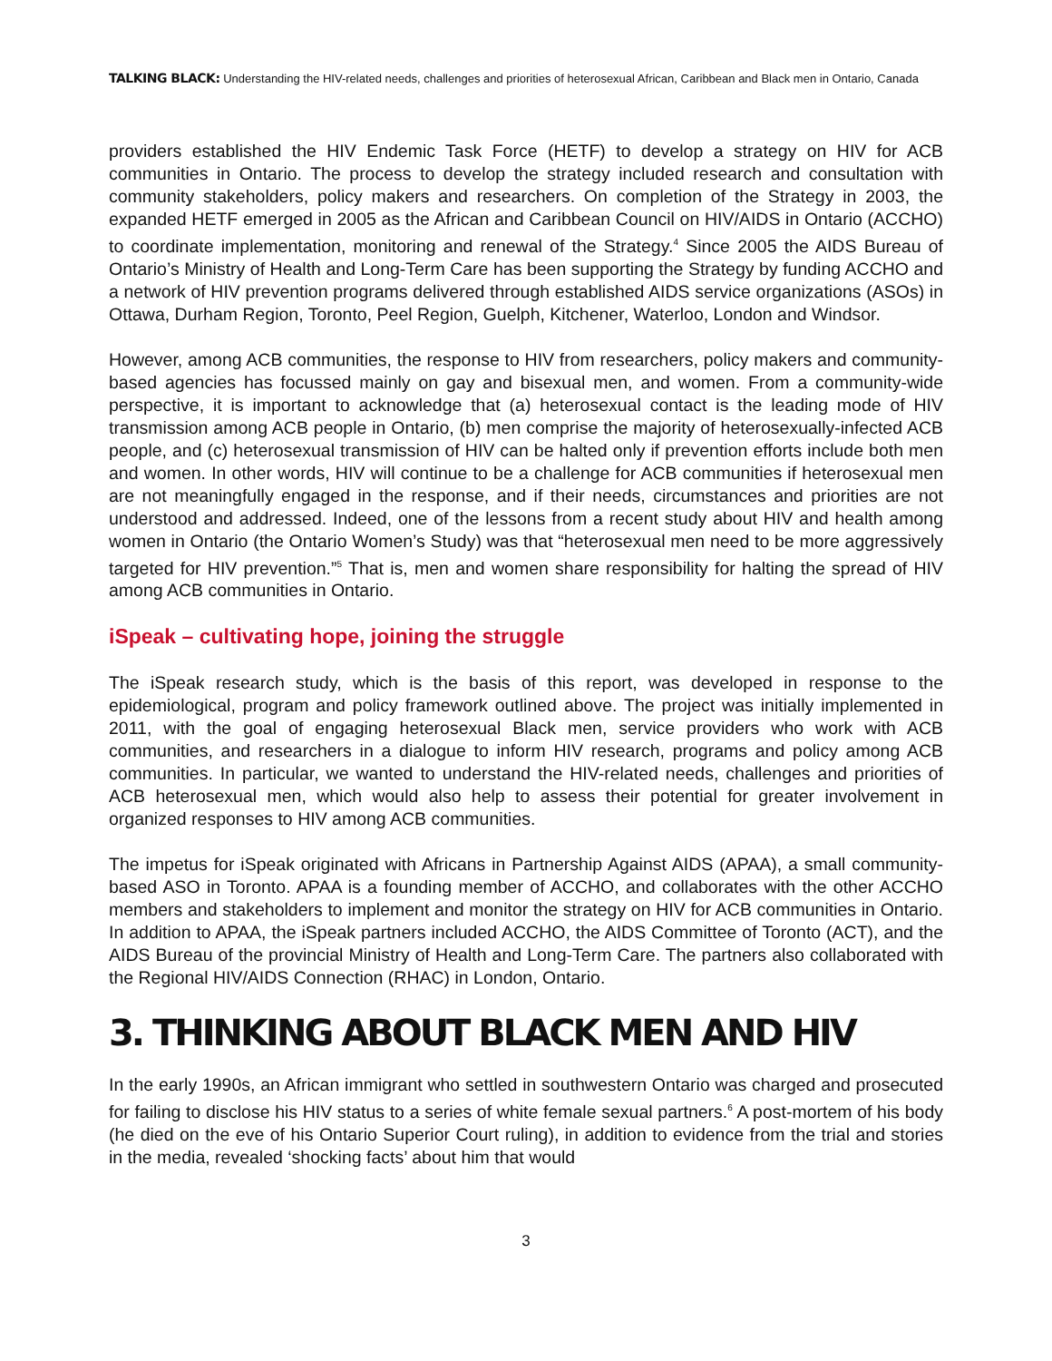TALKING BLACK: Understanding the HIV-related needs, challenges and priorities of heterosexual African, Caribbean and Black men in Ontario, Canada
providers established the HIV Endemic Task Force (HETF) to develop a strategy on HIV for ACB communities in Ontario. The process to develop the strategy included research and consultation with community stakeholders, policy makers and researchers. On completion of the Strategy in 2003, the expanded HETF emerged in 2005 as the African and Caribbean Council on HIV/AIDS in Ontario (ACCHO) to coordinate implementation, monitoring and renewal of the Strategy.<sup>4</sup> Since 2005 the AIDS Bureau of Ontario’s Ministry of Health and Long-Term Care has been supporting the Strategy by funding ACCHO and a network of HIV prevention programs delivered through established AIDS service organizations (ASOs) in Ottawa, Durham Region, Toronto, Peel Region, Guelph, Kitchener, Waterloo, London and Windsor.
However, among ACB communities, the response to HIV from researchers, policy makers and community-based agencies has focussed mainly on gay and bisexual men, and women. From a community-wide perspective, it is important to acknowledge that (a) heterosexual contact is the leading mode of HIV transmission among ACB people in Ontario, (b) men comprise the majority of heterosexually-infected ACB people, and (c) heterosexual transmission of HIV can be halted only if prevention efforts include both men and women. In other words, HIV will continue to be a challenge for ACB communities if heterosexual men are not meaningfully engaged in the response, and if their needs, circumstances and priorities are not understood and addressed. Indeed, one of the lessons from a recent study about HIV and health among women in Ontario (the Ontario Women’s Study) was that “heterosexual men need to be more aggressively targeted for HIV prevention.”<sup>5</sup> That is, men and women share responsibility for halting the spread of HIV among ACB communities in Ontario.
iSpeak – cultivating hope, joining the struggle
The iSpeak research study, which is the basis of this report, was developed in response to the epidemiological, program and policy framework outlined above. The project was initially implemented in 2011, with the goal of engaging heterosexual Black men, service providers who work with ACB communities, and researchers in a dialogue to inform HIV research, programs and policy among ACB communities. In particular, we wanted to understand the HIV-related needs, challenges and priorities of ACB heterosexual men, which would also help to assess their potential for greater involvement in organized responses to HIV among ACB communities.
The impetus for iSpeak originated with Africans in Partnership Against AIDS (APAA), a small community-based ASO in Toronto. APAA is a founding member of ACCHO, and collaborates with the other ACCHO members and stakeholders to implement and monitor the strategy on HIV for ACB communities in Ontario. In addition to APAA, the iSpeak partners included ACCHO, the AIDS Committee of Toronto (ACT), and the AIDS Bureau of the provincial Ministry of Health and Long-Term Care. The partners also collaborated with the Regional HIV/AIDS Connection (RHAC) in London, Ontario.
3. THINKING ABOUT BLACK MEN AND HIV
In the early 1990s, an African immigrant who settled in southwestern Ontario was charged and prosecuted for failing to disclose his HIV status to a series of white female sexual partners.<sup>6</sup> A post-mortem of his body (he died on the eve of his Ontario Superior Court ruling), in addition to evidence from the trial and stories in the media, revealed ‘shocking facts’ about him that would
3